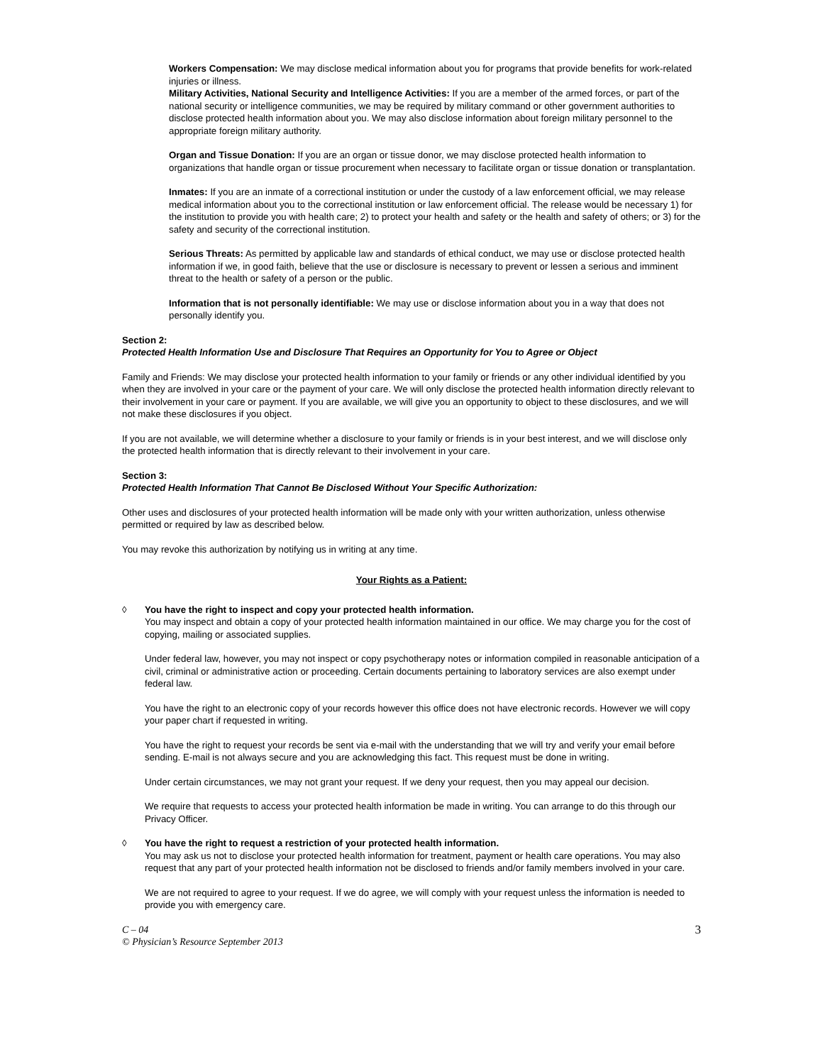Workers Compensation: We may disclose medical information about you for programs that provide benefits for work-related injuries or illness.
Military Activities, National Security and Intelligence Activities: If you are a member of the armed forces, or part of the national security or intelligence communities, we may be required by military command or other government authorities to disclose protected health information about you. We may also disclose information about foreign military personnel to the appropriate foreign military authority.
Organ and Tissue Donation: If you are an organ or tissue donor, we may disclose protected health information to organizations that handle organ or tissue procurement when necessary to facilitate organ or tissue donation or transplantation.
Inmates: If you are an inmate of a correctional institution or under the custody of a law enforcement official, we may release medical information about you to the correctional institution or law enforcement official. The release would be necessary 1) for the institution to provide you with health care; 2) to protect your health and safety or the health and safety of others; or 3) for the safety and security of the correctional institution.
Serious Threats: As permitted by applicable law and standards of ethical conduct, we may use or disclose protected health information if we, in good faith, believe that the use or disclosure is necessary to prevent or lessen a serious and imminent threat to the health or safety of a person or the public.
Information that is not personally identifiable: We may use or disclose information about you in a way that does not personally identify you.
Section 2:
Protected Health Information Use and Disclosure That Requires an Opportunity for You to Agree or Object
Family and Friends: We may disclose your protected health information to your family or friends or any other individual identified by you when they are involved in your care or the payment of your care. We will only disclose the protected health information directly relevant to their involvement in your care or payment. If you are available, we will give you an opportunity to object to these disclosures, and we will not make these disclosures if you object.
If you are not available, we will determine whether a disclosure to your family or friends is in your best interest, and we will disclose only the protected health information that is directly relevant to their involvement in your care.
Section 3:
Protected Health Information That Cannot Be Disclosed Without Your Specific Authorization:
Other uses and disclosures of your protected health information will be made only with your written authorization, unless otherwise permitted or required by law as described below.
You may revoke this authorization by notifying us in writing at any time.
Your Rights as a Patient:
◊ You have the right to inspect and copy your protected health information.
You may inspect and obtain a copy of your protected health information maintained in our office. We may charge you for the cost of copying, mailing or associated supplies.
Under federal law, however, you may not inspect or copy psychotherapy notes or information compiled in reasonable anticipation of a civil, criminal or administrative action or proceeding. Certain documents pertaining to laboratory services are also exempt under federal law.
You have the right to an electronic copy of your records however this office does not have electronic records. However we will copy your paper chart if requested in writing.
You have the right to request your records be sent via e-mail with the understanding that we will try and verify your email before sending. E-mail is not always secure and you are acknowledging this fact. This request must be done in writing.
Under certain circumstances, we may not grant your request. If we deny your request, then you may appeal our decision.
We require that requests to access your protected health information be made in writing. You can arrange to do this through our Privacy Officer.
◊ You have the right to request a restriction of your protected health information.
You may ask us not to disclose your protected health information for treatment, payment or health care operations. You may also request that any part of your protected health information not be disclosed to friends and/or family members involved in your care.
We are not required to agree to your request. If we do agree, we will comply with your request unless the information is needed to provide you with emergency care.
C – 04
© Physician’s Resource September 2013
3